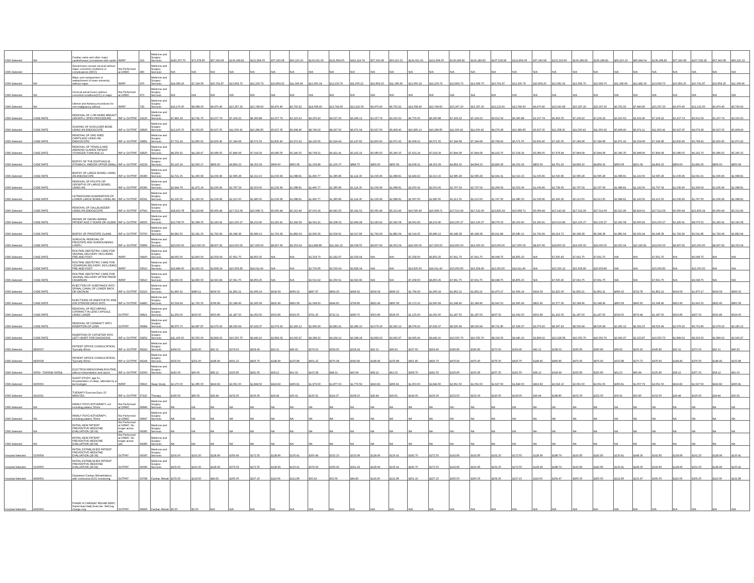| CMS Selected | NA | Cardiac valve and other major cardiothoracic procedures with cardic | INPAT | 216 | Medicine and Surgery Services | $143,357.70 | $71,678.85 | $57,343.08 | $136,189.82 | $121,854.05 | $57,343.08 | $60,210.23 | $129,021.93 | $121,854.05 | $116,119.74 | $57,343.08 | $60,210.23 | $129,021.93 | $121,854.05 | $136,189.82 | $136,189.82 | $107,518.28 | $121,854.05 | $57,343.08 | $133,322.66 | $136,189.82 | $136,189.82 | $60,210.23 | $65,944.54 | $136,189.82 | $57,343.08 | $107,518.28 | $57,343.08 | $60,210.23 |
| CMS Selected | | Spinal fusion except cervical without major comorbid conditions or complications (MCC) | Not Performed at GRMC | 460 | Medicine and Surgery Services | N/A | N/A | N/A | N/A | N/A | N/A | N/A | N/A | N/A | N/A | N/A | N/A | N/A | N/A | N/A | N/A | N/A | N/A | N/A | N/A | N/A | N/A | N/A | N/A | N/A | N/A | N/A | N/A | N/A |
| CMS Selected | NA | Major joint replacement or reattachment of lower extremity without major | INPAT | 470 | Medicine and Surgery Services | $14,389.16 | $7,194.58 | $10,791.87 | $13,669.70 | $12,230.79 | $10,854.25 | $11,396.96 | $12,950.24 | $12,230.79 | $11,655.22 | $10,854.25 | $11,396.96 | $12,950.24 | $12,230.79 | $13,669.70 | $13,669.70 | $10,791.87 | $12,230.79 | $10,854.25 | $13,381.92 | $13,669.70 | $13,669.70 | $11,396.96 | $12,482.39 | $13,669.70 | $10,854.25 | $10,791.87 | $10,854.25 | $11,396.96 |
| CMS Selected | NA | Cervical spinal fusion without comorbid conditions(CC) or major | Not Performed at GRMC | 473 | Medicine and Surgery Services | N/A | N/A | N/A | N/A | N/A | N/A | N/A | N/A | N/A | N/A | N/A | N/A | N/A | N/A | N/A | N/A | N/A | N/A | N/A | N/A | N/A | N/A | N/A | N/A | N/A | N/A | N/A | N/A | N/A |
| CMS Selected | NA | Uterine and Adnexa procedures for non-malignancy without | INPAT | 743 | Medicine and Surgery Services | $16,176.00 | $8,088.00 | $6,470.40 | $15,367.20 | $13,749.60 | $6,470.40 | $6,793.92 | $14,558.40 | $13,749.60 | $13,102.56 | $6,470.40 | $6,793.92 | $14,558.40 | $13,749.60 | $15,367.20 | $15,367.20 | $12,132.00 | $13,749.60 | $6,470.40 | $15,043.68 | $15,367.20 | $15,367.20 | $6,793.92 | $7,440.96 | $15,367.20 | $6,470.40 | $12,132.00 | $6,470.40 | $6,793.92 |
| CMS Selected | CASE RATE | REMOVAL OF 1 OR MORE BREAST GROWTH, OPEN PROCEDURE | INP or OUTPAT | 19120 | Medicine and Surgery Services | $7,483.39 | $3,741.70 | $3,157.74 | $7,109.22 | $6,360.88 | $3,157.74 | $3,315.63 | $4,255.43 | $4,037.20 | $3,246.13 | $3,157.74 | $3,315.63 | $6,735.05 | $6,360.88 | $7,109.22 | $7,109.22 | $5,612.54 | $6,360.88 | $3,157.74 | $6,959.55 | $7,109.22 | $7,109.22 | $3,315.63 | $3,631.40 | $7,109.22 | $3,157.74 | $5,612.54 | $3,157.74 | $3,315.63 |
| CMS Selected | CASE RATE | SHAVING OF SHOULDER BONE USING AN ENDOSCOPE | INP or OUTPAT | 29826 | Medicine and Surgery Services | $12,105.70 | $6,052.85 | $5,627.05 | $11,500.42 | $10,289.85 | $5,627.05 | $5,908.40 | $8,746.02 | $8,297.50 | $6,671.64 | $5,627.05 | $5,908.40 | $10,895.13 | $10,289.85 | $11,500.42 | $11,500.42 | $9,079.28 | $10,289.85 | $5,627.05 | $11,258.30 | $11,500.42 | $11,500.42 | $5,908.40 | $6,471.11 | $11,500.42 | $5,627.05 | $9,079.28 | $5,627.05 | $5,908.40 |
| CMS Selected | CASE RATE | REMOVAL OF ONE KNEE CARTILAGE USING AN ENDOSCOPE | INP or OUTPAT | 29881 | Medicine and Surgery Services | $7,731.24 | $3,865.62 | $2,830.40 | $7,344.68 | $6,571.55 | $2,830.40 | $2,971.92 | $4,126.56 | $3,914.94 | $3,147.82 | $2,830.40 | $2,971.92 | $6,958.12 | $6,571.55 | $7,344.68 | $7,344.68 | $5,798.43 | $6,571.55 | $2,830.40 | $7,190.05 | $7,344.68 | $7,344.68 | $2,971.92 | $3,254.96 | $7,344.68 | $2,830.40 | $5,798.43 | $2,830.40 | $2,971.92 |
| CMS Selected | CASE RATE | REMOVAL OF TONSILS AND ADENOID GLANDS PATIENT YOUNGER THAN AGE 12 | INP or OUTPAT | 42820 | Medicine and Surgery Services | $8,256.93 | $4,128.47 | $5,086.05 | $7,844.08 | $7,018.39 | $5,086.05 | $5,340.35 | $6,768.51 | $6,421.41 | $5,163.16 | $5,086.05 | $5,340.35 | $7,431.24 | $7,018.39 | $7,844.08 | $7,844.08 | $6,192.70 | $7,018.39 | $5,086.05 | $7,678.94 | $7,844.08 | $7,844.08 | $5,340.35 | $5,848.96 | $7,844.08 | $5,086.05 | $6,192.70 | $5,086.05 | $5,340.35 |
| CMS Selected | CASE RATE | BIOPSY OF THE ESOPHAGUS, STOMACH, AND/OR UPPER SMALL | INP or OUTPAT | 43239 | Medicine and Surgery Services | $5,120.34 | $2,560.17 | $809.60 | $4,864.32 | $4,352.29 | $809.60 | $850.08 | $1,159.84 | $1,100.37 | $884.75 | $809.60 | $850.08 | $4,608.31 | $4,352.29 | $4,864.32 | $4,864.32 | $3,840.26 | $4,352.29 | $809.60 | $4,761.92 | $4,864.32 | $4,864.32 | $850.08 | $931.04 | $4,864.32 | $809.60 | $3,840.26 | $809.60 | $850.08 |
| CMS Selected | CASE RATE | BIOPSY OF LARGE BOWEL USING AN ENDOSCOPE | INP or OUTPAT | 45380 | Medicine and Surgery Services | $2,721.35 | $1,360.68 | $1,036.96 | $2,585.28 | $2,313.15 | $1,036.96 | $1,088.81 | $1,460.77 | $1,385.86 | $1,114.30 | $1,036.96 | $1,088.81 | $2,449.22 | $2,313.15 | $2,585.28 | $2,585.28 | $2,041.01 | $2,313.15 | $1,036.96 | $2,530.86 | $2,585.28 | $2,585.28 | $1,088.81 | $1,192.50 | $2,585.28 | $1,036.96 | $2,041.01 | $1,036.96 | $1,088.81 |
| CMS Selected | CASE RATE | REMOVAL OF POLYPS OR GROWTHS OF LARGE BOWEL USING AN | INP or OUTPAT | 45385 | Medicine and Surgery Services | $2,944.78 | $1,472.39 | $1,036.96 | $2,797.54 | $2,503.06 | $1,036.96 | $1,088.81 | $1,460.77 | $1,385.86 | $1,114.30 | $1,036.96 | $1,088.81 | $2,650.30 | $2,503.06 | $2,797.54 | $2,797.54 | $2,208.59 | $2,503.06 | $1,036.96 | $2,738.65 | $2,797.54 | $2,797.54 | $1,088.81 | $1,192.50 | $2,797.54 | $1,036.96 | $2,208.59 | $1,036.96 | $1,088.81 |
| CMS Selected | CASE RATE | ULTRASOUND EXAMINATION OF LOWER LARGE BOWEL USING AN | INP or OUTPAT | 45391 | Medicine and Surgery Services | $2,330.00 | $1,165.00 | $1,036.96 | $2,213.50 | $1,980.50 | $1,036.96 | $1,088.81 | $1,460.77 | $1,385.86 | $1,114.30 | $1,036.96 | $1,088.81 | $2,097.00 | $1,980.50 | $2,213.50 | $2,213.50 | $1,747.50 | $1,980.50 | $1,036.96 | $2,166.90 | $2,213.50 | $2,213.50 | $1,088.81 | $1,192.50 | $2,213.50 | $1,036.96 | $1,747.50 | $1,036.96 | $1,088.81 |
| CMS Selected | CASE RATE | REMOVAL OF GALLBLADDER USING AN ENDOSCOPE | INP or OUTPAT | 47562 | Medicine and Surgery Services | $18,433.78 | $9,216.89 | $5,060.44 | $17,512.09 | $15,668.71 | $5,060.44 | $5,313.46 | $7,002.34 | $6,643.25 | $5,341.53 | $5,060.44 | $5,313.46 | $16,590.40 | $15,668.71 | $17,512.09 | $17,512.09 | $13,825.34 | $15,668.71 | $5,060.44 | $17,143.42 | $17,512.09 | $17,512.09 | $5,313.46 | $5,819.01 | $17,512.09 | $5,060.44 | $13,825.34 | $5,060.44 | $5,313.46 |
| CMS Selected | CASE RATE | REPAIR OF GROIN HERNIA PATIENT AGE 5 YEARS OR OLDER | INP or OUTPAT | 49505 | Medicine and Surgery Services | $10,768.70 | $5,384.35 | $3,183.41 | $10,230.27 | $9,153.40 | $3,183.41 | $3,342.58 | $4,541.41 | $4,308.52 | $3,464.28 | $3,183.41 | $3,342.58 | $9,691.83 | $9,153.40 | $10,230.27 | $10,230.27 | $8,076.53 | $9,153.40 | $3,183.41 | $10,014.89 | $10,230.27 | $10,230.27 | $3,342.58 | $3,660.92 | $10,230.27 | $3,183.41 | $8,076.53 | $3,183.41 | $3,342.58 |
| CMS Selected | CASE RATE | BIOPSY OF PROSTATE GLAND | INP or OUTPAT | 55700 | Medicine and Surgery Services | $6,682.50 | $3,341.25 | $1,792.99 | $6,348.38 | $5,680.13 | $1,792.99 | $1,882.64 | $2,645.26 | $2,509.61 | $2,017.86 | $1,792.99 | $1,882.64 | $6,014.25 | $5,680.13 | $6,348.38 | $6,348.38 | $5,011.88 | $5,680.13 | $1,792.99 | $6,214.73 | $6,348.38 | $6,348.38 | $1,882.64 | $2,061.94 | $6,348.38 | $1,792.99 | $5,011.88 | $1,792.99 | $1,882.64 |
| CMS Selected | CASE RATE | SURGICAL REMOVAL OF PROSTATE AND SURROUNDING LYMPH | INP or OUTPAT | 55866 | Medicine and Surgery Services | $20,000.00 | $10,000.00 | $8,907.66 | $19,000.00 | $17,000.00 | $8,907.66 | $9,353.04 | $11,848.86 | $11,241.22 | $9,038.55 | $8,907.66 | $9,353.04 | $18,000.00 | $17,000.00 | $19,000.00 | $19,000.00 | $15,000.00 | $17,000.00 | $8,907.66 | $18,600.00 | $19,000.00 | $19,000.00 | $9,353.04 | $10,243.81 | $19,000.00 | $8,907.66 | $15,000.00 | $8,907.66 | $9,353.04 |
| CMS Selected | CASE RATE | ROUTINE OBSTETRIC CARE FOR VAGINAL DELIVERY, INCLUDING PRE-AND POST- | INPAT | 59400 | Medicine and Surgery Services | $8,065.00 | $2,800.00 | $2,559.04 | $7,661.75 | $6,855.25 | N/A | N/A | $3,354.70 | $3,182.67 | $2,559.04 | N/A | N/A | $7,258.50 | $6,855.25 | $7,661.75 | $7,661.75 | $6,048.75 | $6,855.25 | N/A | $7,500.45 | $7,661.75 | $7,661.75 | N/A | N/A | $7,661.75 | N/A | $6,048.75 | N/A | N/A |
| CMS Selected | CASE RATE | ROUTINE OBSTETRIC CARE FOR CESAREAN DELIVERY, INCLUDING PRE-AND POST- | INPAT | 59510 | Medicine and Surgery Services | $16,484.00 | $4,200.00 | $2,838.34 | $15,659.80 | $14,011.40 | N/A | N/A | $3,720.85 | $3,530.04 | $2,838.34 | N/A | N/A | $14,835.60 | $14,011.40 | $15,659.80 | $15,659.80 | $12,363.00 | $14,011.40 | N/A | $15,330.12 | $15,659.80 | $15,659.80 | N/A | N/A | $15,659.80 | N/A | $12,363.00 | N/A | N/A |
| CMS Selected | CASE RATE | ROUTINE OBSTETRIC CARE FOR VAGINAL DELIVERY AFTER PRIOR CESAREAN | INPAT | 59610 | Medicine and Surgery Services | $8,065.00 | $2,800.00 | $2,693.99 | $7,661.75 | $6,855.25 | N/A | N/A | $3,531.62 | $3,350.51 | $2,693.99 | N/A | N/A | $7,258.50 | $6,855.25 | $7,661.75 | $7,661.75 | $6,048.75 | $6,855.25 | N/A | $7,500.45 | $7,661.75 | $7,661.75 | N/A | N/A | $7,661.75 | N/A | $6,048.75 | N/A | N/A |
| CMS Selected | CASE RATE | INJECTION OF SUBSTANCE INTO SPINAL CANAL OF LOWER BACK OR SACRUM | INP or OUTPAT | 62323 | Medicine and Surgery Services | $1,960.22 | $980.11 | $634.59 | $1,862.21 | $1,666.19 | $634.59 | $666.32 | $847.67 | $804.20 | $646.62 | $634.59 | $666.32 | $1,764.20 | $1,666.19 | $1,862.21 | $1,862.21 | $1,470.17 | $1,666.19 | $634.59 | $1,823.00 | $1,862.21 | $1,862.21 | $666.32 | $729.78 | $1,862.21 | $634.59 | $1,470.17 | $634.59 | $666.32 |
| CMS Selected | CASE RATE | INJECTIONS OF ANESTHETIC AND /OR STEROID DRUG INTO | INP or OUTPAT | 64483 | Medicine and Surgery Services | $3,524.69 | $1,762.35 | $799.89 | $3,348.46 | $2,995.99 | $822.46 | $863.58 | $1,048.60 | $994.83 | $799.89 | $822.46 | $863.58 | $3,172.22 | $2,995.99 | $3,348.46 | $3,348.46 | $2,643.52 | $2,995.99 | $822.46 | $3,277.96 | $3,348.46 | $3,348.46 | $863.58 | $945.83 | $3,348.46 | $822.46 | $2,643.52 | $822.46 | $863.58 |
| CMS Selected | CASE RATE | REMOVAL OF RECURRING CATARACT IN LENS CAPSULE USING LASER | OUTPAT | 66821 | Medicine and Surgery Services | $1,250.00 | $625.00 | $503.86 | $1,187.50 | $1,062.50 | $503.86 | $529.05 | $761.25 | $722.21 | $580.70 | $503.86 | $529.05 | $1,125.00 | $1,062.50 | $1,187.50 | $1,187.50 | $937.50 | $1,062.50 | $503.86 | $1,162.50 | $1,187.50 | $1,187.50 | $529.05 | $579.44 | $1,187.50 | $503.86 | $937.50 | $503.86 | $529.05 |
| CMS Selected | CASE RATE | REMOVAL OF CATARACT WITH INSERTION OF LENS | OUTPAT | 66984 | Medicine and Surgery Services | $8,975.73 | $4,487.87 | $2,079.16 | $8,526.94 | $7,629.37 | $2,079.16 | $2,183.12 | $2,996.90 | $2,843.21 | $2,286.10 | $2,079.16 | $2,183.12 | $8,078.16 | $7,629.37 | $8,526.94 | $8,526.94 | $6,731.80 | $7,629.37 | $2,079.16 | $8,347.43 | $8,526.94 | $8,526.94 | $2,183.12 | $2,391.03 | $8,526.94 | $2,079.16 | $6,731.80 | $2,079.16 | $2,183.12 |
| CMS Selected | CASE RATE | INSERTION OF CATHETER INTO LEFT HEART FOR DIAGNOSIS | INP or OUTPAT | 93452 | Medicine and Surgery Services | $11,106.00 | $5,553.00 | $2,899.02 | $10,550.70 | $9,440.10 | $2,899.02 | $3,043.97 | $4,389.22 | $4,164.13 | $3,348.18 | $2,899.02 | $3,043.97 | $9,995.40 | $9,440.10 | $10,550.70 | $10,550.70 | $8,329.50 | $9,440.10 | $2,899.02 | $10,328.58 | $10,550.70 | $10,550.70 | $3,043.97 | $3,333.87 | $10,550.70 | $2,899.02 | $8,329.50 | $2,899.02 | $3,043.97 |
| CMS Selected | 9830037 | PATIENT OFFICE CONSULTATION, Typically 40min | INP or OUTPAT | 99243 | Medicine and Surgery Services | $364.00 | $182.00 | $92.31 | $374.03 | $309.40 | $92.31 | $96.93 | $374.03 | $354.65 | $336.24 | $92.31 | $96.93 | $327.60 | $309.40 | $345.80 | $345.80 | $273.00 | $309.40 | $92.31 | $338.52 | $345.80 | $345.80 | $96.93 | $106.16 | $345.80 | $92.31 | $273.00 | $92.31 | $96.93 |
| CMS Selected | 9830038 | PATIENT OFFICE CONSULTATION, Typically 60min | INP or OUTPAT | 99244 | Medicine and Surgery Services | $502.00 | $251.00 | $148.46 | $601.23 | $426.70 | $148.46 | $155.88 | $601.23 | $570.08 | $540.49 | $148.46 | $155.88 | $451.80 | $426.70 | $476.90 | $476.90 | $376.50 | $426.70 | $148.46 | $466.86 | $476.90 | $476.90 | $155.88 | $170.73 | $476.90 | $148.46 | $376.50 | $148.46 | $155.88 |
| CMS Selected | 3000/= 730000/9 3005/& | ELECTROCARDIOGRAM,ROUTINE, without interpretation and report | INP or OUTPAT | 93000 | Medicine and Surgery Services | $343.00 | $90.00 | $58.12 | $325.85 | $291.55 | $58.12 | $61.03 | $103.38 | $98.21 | $93.04 | $58.12 | $61.03 | $308.70 | $291.55 | $325.85 | $325.85 | $257.25 | $291.55 | $58.12 | $318.99 | $325.85 | $325.85 | $61.03 | $66.84 | $325.85 | $58.12 | $257.25 | $58.12 | $61.03 |
| CMS Selected | 9200003 | SLEEP STUDY, age 6+, 4+parameters of sleep, attended by a technologist | INPAT | 95810 | Sleep Study | $2,170.00 | $1,085.00 | $919.82 | $2,061.50 | $1,844.50 | $919.82 | $965.81 | $1,979.60 | $1,877.03 | $1,779.59 | $919.82 | $965.81 | $1,953.00 | $1,844.50 | $2,061.50 | $2,061.50 | $1,627.50 | $1,844.50 | $919.82 | $2,018.10 | $2,061.50 | $2,061.50 | $965.81 | $1,057.79 | $2,061.50 | $919.82 | $1,627.50 | $919.82 | $965.81 |
| CMS Selected | 4211021 | THERAPY Exercise Each 15 MINUTES | INP or OUTPAT | 97110 | Therapy | $160.00 | $80.00 | $29.44 | $152.00 | $136.00 | $29.44 | $30.91 | $120.51 | $114.27 | $108.33 | $29.44 | $30.91 | $144.00 | $136.00 | $152.00 | $152.00 | $120.00 | $136.00 | $29.44 | $148.80 | $152.00 | $152.00 | $30.91 | $33.86 | $152.00 | $29.44 | $120.00 | $29.44 | $30.91 |
| CMS Selected | NA | FAMILY PSYCHOTHERAPY, not including patient, 50min | Not Performed at GRMC | 90846 | Medicine and Surgery Services | NA | NA | NA | NA | NA | NA | NA | NA | NA | NA | NA | NA | NA | NA | NA | NA | NA | NA | NA | NA | NA | NA | NA | NA | NA | NA | NA | NA | NA |
| CMS Selected | NA | FAMILY PSYCHOTHERAPY, including patient, 50min | Not Performed at GRMC | 90847 | Medicine and Surgery Services | NA | NA | NA | NA | NA | NA | NA | NA | NA | NA | NA | NA | NA | NA | NA | NA | NA | NA | NA | NA | NA | NA | NA | NA | NA | NA | NA | NA | NA |
| CMS Selected | NA | INITIAL NEW PATIENT PREVENTIVE MEDICINE EVALUATION (18-39) | Not Performed at GRMC: No longer active, see | 99385 | Medicine and Surgery Services | NA | NA | NA | NA | NA | NA | NA | NA | NA | NA | NA | NA | NA | NA | NA | NA | NA | NA | NA | NA | NA | NA | NA | NA | NA | NA | NA | NA | NA |
| CMS Selected | NA | INITIAL NEW PATIENT PREVENTIVE MEDICINE EVALUATION (40-64) | Not Performed at GRMC: No longer active, see | 99386 | Medicine and Surgery Services | NA | NA | NA | NA | NA | NA | NA | NA | NA | NA | NA | NA | NA | NA | NA | NA | NA | NA | NA | NA | NA | NA | NA | NA | NA | NA | NA | NA | NA |
| Hospital Selected | 5100054 | INITIAL ESTABLISHED PATIENT PREVENTIVE MEDICINE EVALUATION (18-39) | OUTPAT | 99395 | Medicine and Surgery Services | $203.00 | $101.50 | $128.96 | $350.49 | $172.55 | $128.96 | $135.41 | $350.49 | $332.33 | $315.08 | $128.96 | $135.41 | $182.70 | $172.55 | $192.85 | $192.85 | $152.25 | $172.55 | $128.96 | $188.79 | $192.85 | $192.85 | $135.41 | $148.30 | $192.85 | $128.96 | $152.25 | $128.96 | $135.41 |
| Hospital Selected | 5100055 | INITIAL ESTABLISHED PATIENT PREVENTIVE MEDICINE EVALUATION (40-64) | OUTPAT | 99396 | Medicine and Surgery Services | $203.00 | $101.50 | $128.96 | $379.59 | $172.55 | $128.96 | $135.41 | $379.59 | $359.92 | $341.24 | $128.96 | $135.41 | $182.70 | $172.55 | $192.85 | $192.85 | $152.25 | $172.55 | $128.96 | $188.79 | $192.85 | $192.85 | $135.41 | $148.30 | $192.85 | $128.96 | $152.25 | $128.96 | $135.41 |
| Hospital Selected | 9430001 | Outpatient Cardiac Rehabilitation; with continuous ECG monitoring | OUTPAT | 93798 | Cardiac Rehab | $279.00 | $139.50 | $49.83 | $265.05 | $237.15 | $116.06 | $121.86 | $55.43 | $52.56 | $49.83 | $116.06 | $121.86 | $251.10 | $237.15 | $265.05 | $265.05 | $209.25 | $237.15 | $116.06 | $259.47 | $265.05 | $265.05 | $121.86 | $133.47 | $265.05 | $116.06 | $209.25 | $116.06 | $121.86 |
| Hospital Selected | 9430002 | PHASE III CARDIAC REHAB SERV; Supervised daily Exercise- Self pay charge only. | OUTPAT | 99999 | Cardiac Rehab | $5.00 | $5.00 | N/A | N/A | N/A | N/A | N/A | N/A | N/A | N/A | N/A | N/A | N/A | N/A | N/A | N/A | N/A | N/A | N/A | N/A | N/A | N/A | N/A | N/A | N/A | N/A | N/A | N/A | N/A |